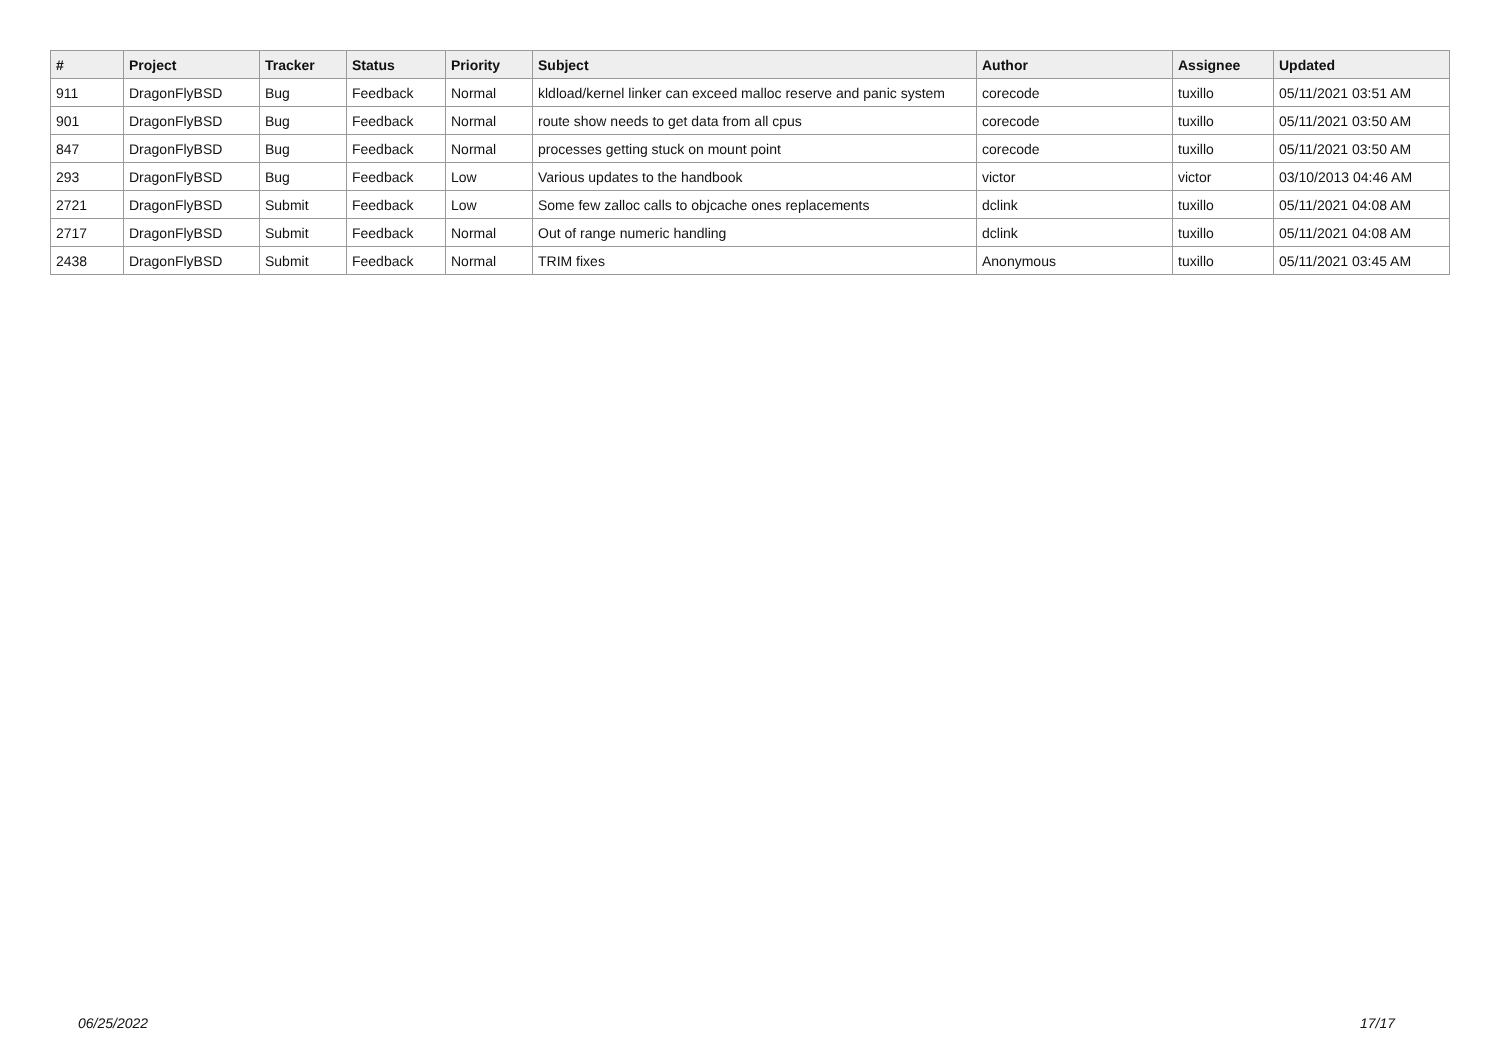| # | Project | Tracker | Status | Priority | Subject | Author | Assignee | Updated |
| --- | --- | --- | --- | --- | --- | --- | --- | --- |
| 911 | DragonFlyBSD | Bug | Feedback | Normal | kldload/kernel linker can exceed malloc reserve and panic system | corecode | tuxillo | 05/11/2021 03:51 AM |
| 901 | DragonFlyBSD | Bug | Feedback | Normal | route show needs to get data from all cpus | corecode | tuxillo | 05/11/2021 03:50 AM |
| 847 | DragonFlyBSD | Bug | Feedback | Normal | processes getting stuck on mount point | corecode | tuxillo | 05/11/2021 03:50 AM |
| 293 | DragonFlyBSD | Bug | Feedback | Low | Various updates to the handbook | victor | victor | 03/10/2013 04:46 AM |
| 2721 | DragonFlyBSD | Submit | Feedback | Low | Some few zalloc calls to objcache ones replacements | dclink | tuxillo | 05/11/2021 04:08 AM |
| 2717 | DragonFlyBSD | Submit | Feedback | Normal | Out of range numeric handling | dclink | tuxillo | 05/11/2021 04:08 AM |
| 2438 | DragonFlyBSD | Submit | Feedback | Normal | TRIM fixes | Anonymous | tuxillo | 05/11/2021 03:45 AM |
06/25/2022 17/17